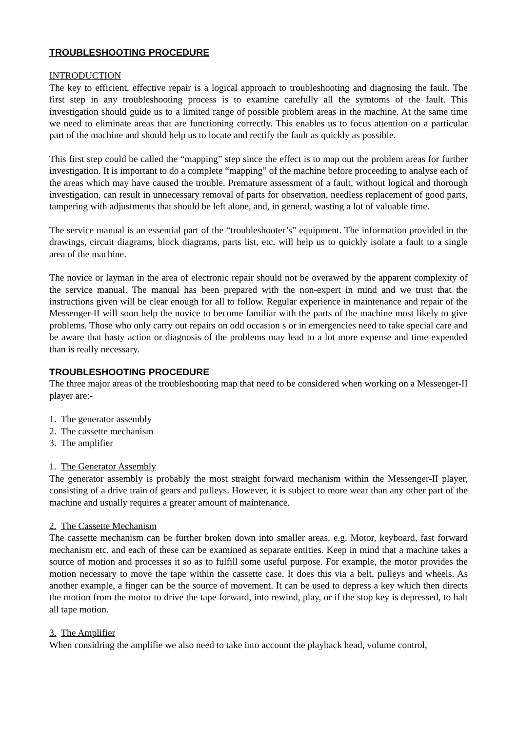TROUBLESHOOTING PROCEDURE
INTRODUCTION
The key to efficient, effective repair is a logical approach to troubleshooting and diagnosing the fault. The first step in any troubleshooting process is to examine carefully all the symtoms of the fault. This investigation should guide us to a limited range of possible problem areas in the machine. At the same time we need to eliminate areas that are functioning correctly. This enables us to focus attention on a particular part of the machine and should help us to locate and rectify the fault as quickly as possible.
This first step could be called the “mapping” step since the effect is to map out the problem areas for further investigation. It is important to do a complete “mapping” of the machine before proceeding to analyse each of the areas which may have caused the trouble. Premature assessment of a fault, without logical and thorough investigation, can result in unnecessary removal of parts for observation, needless replacement of good parts, tampering with adjustments that should be left alone, and, in general, wasting a lot of valuable time.
The service manual is an essential part of the “troubleshooter’s” equipment. The information provided in the drawings, circuit diagrams, block diagrams, parts list, etc. will help us to quickly isolate a fault to a single area of the machine.
The novice or layman in the area of electronic repair should not be overawed by the apparent complexity of the service manual. The manual has been prepared with the non-expert in mind and we trust that the instructions given will be clear enough for all to follow. Regular experience in maintenance and repair of the Messenger-II will soon help the novice to become familiar with the parts of the machine most likely to give problems. Those who only carry out repairs on odd occasion s or in emergencies need to take special care and be aware that hasty action or diagnosis of the problems may lead to a lot more expense and time expended than is really necessary.
TROUBLESHOOTING PROCEDURE
The three major areas of the troubleshooting map that need to be considered when working on a Messenger-II player are:-
1. The generator assembly
2. The cassette mechanism
3. The amplifier
1. The Generator Assembly
The generator assembly is probably the most straight forward mechanism within the Messenger-II player, consisting of a drive train of gears and pulleys. However, it is subject to more wear than any other part of the machine and usually requires a greater amount of maintenance.
2. The Cassette Mechanism
The cassette mechanism can be further broken down into smaller areas, e.g. Motor, keyboard, fast forward mechanism etc. and each of these can be examined as separate entities. Keep in mind that a machine takes a source of motion and processes it so as to fulfill some useful purpose. For example, the motor provides the motion necessary to move the tape within the cassette case. It does this via a belt, pulleys and wheels. As another example, a finger can be the source of movement. It can be used to depress a key which then directs the motion from the motor to drive the tape forward, into rewind, play, or if the stop key is depressed, to halt all tape motion.
3. The Amplifier
When considring the amplifie we also need to take into account the playback head, volume control,